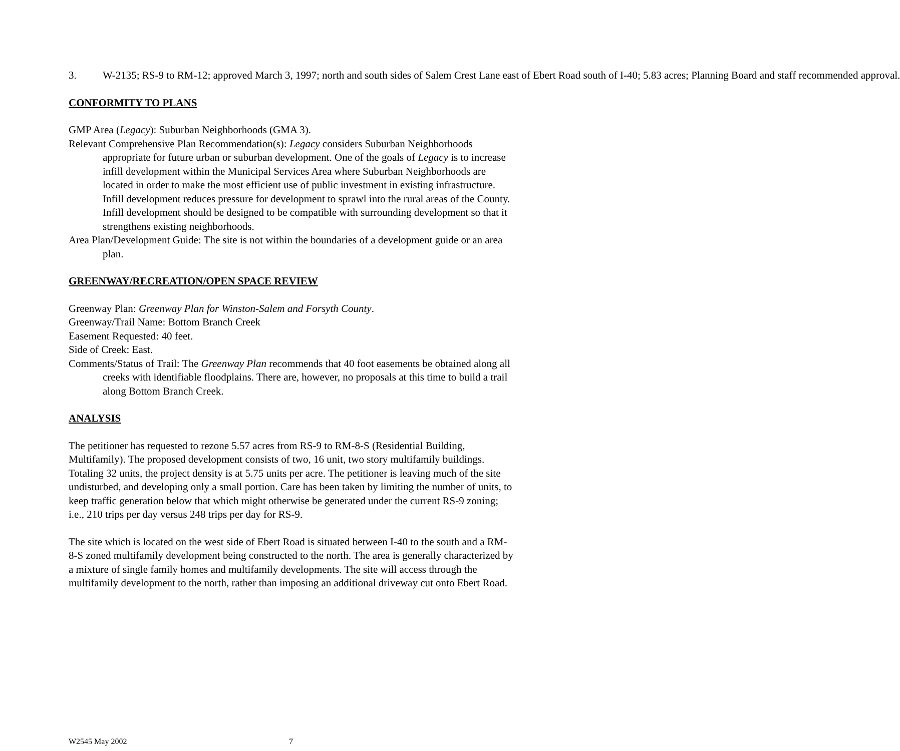3. W-2135; RS-9 to RM-12; approved March 3, 1997; north and south sides of Salem Crest Lane east of Ebert Road south of I-40; 5.83 acres; Planning Board and staff recommended approval.
CONFORMITY TO PLANS
GMP Area (Legacy): Suburban Neighborhoods (GMA 3).
Relevant Comprehensive Plan Recommendation(s): Legacy considers Suburban Neighborhoods appropriate for future urban or suburban development. One of the goals of Legacy is to increase infill development within the Municipal Services Area where Suburban Neighborhoods are located in order to make the most efficient use of public investment in existing infrastructure. Infill development reduces pressure for development to sprawl into the rural areas of the County. Infill development should be designed to be compatible with surrounding development so that it strengthens existing neighborhoods.
Area Plan/Development Guide: The site is not within the boundaries of a development guide or an area plan.
GREENWAY/RECREATION/OPEN SPACE REVIEW
Greenway Plan: Greenway Plan for Winston-Salem and Forsyth County.
Greenway/Trail Name: Bottom Branch Creek
Easement Requested: 40 feet.
Side of Creek: East.
Comments/Status of Trail: The Greenway Plan recommends that 40 foot easements be obtained along all creeks with identifiable floodplains. There are, however, no proposals at this time to build a trail along Bottom Branch Creek.
ANALYSIS
The petitioner has requested to rezone 5.57 acres from RS-9 to RM-8-S (Residential Building, Multifamily). The proposed development consists of two, 16 unit, two story multifamily buildings. Totaling 32 units, the project density is at 5.75 units per acre. The petitioner is leaving much of the site undisturbed, and developing only a small portion. Care has been taken by limiting the number of units, to keep traffic generation below that which might otherwise be generated under the current RS-9 zoning; i.e., 210 trips per day versus 248 trips per day for RS-9.
The site which is located on the west side of Ebert Road is situated between I-40 to the south and a RM-8-S zoned multifamily development being constructed to the north. The area is generally characterized by a mixture of single family homes and multifamily developments. The site will access through the multifamily development to the north, rather than imposing an additional driveway cut onto Ebert Road.
W2545 May 2002 7